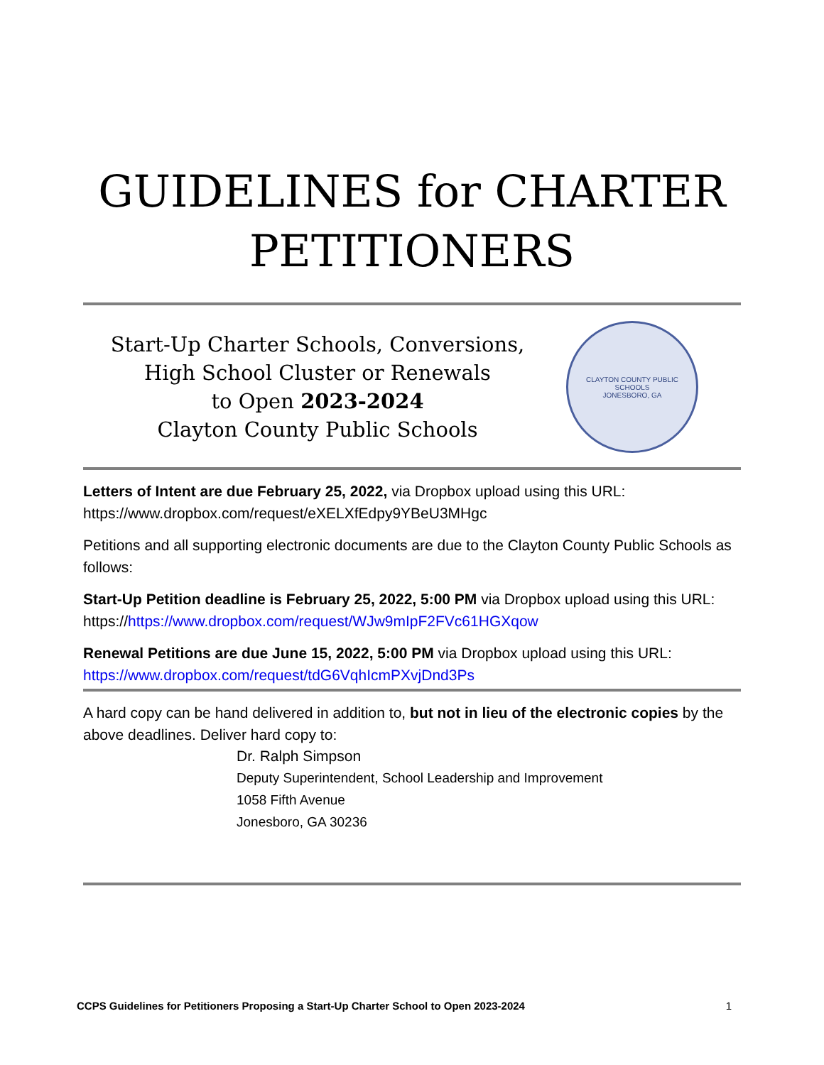GUIDELINES for CHARTER
PETITIONERS
Start-Up Charter Schools, Conversions,
High School Cluster or Renewals
to Open 2023-2024
Clayton County Public Schools
CLAYTON COUNTY PUBLIC SCHOOLS
JONESBORO, GA
Letters of Intent are due February 25, 2022, via Dropbox upload using this URL: https://www.dropbox.com/request/eXELXfEdpy9YBeU3MHgc
Petitions and all supporting electronic documents are due to the Clayton County Public Schools as follows:
Start-Up Petition deadline is February 25, 2022, 5:00 PM via Dropbox upload using this URL: https://https://www.dropbox.com/request/WJw9mIpF2FVc61HGXqow
Renewal Petitions are due June 15, 2022, 5:00 PM via Dropbox upload using this URL: https://www.dropbox.com/request/tdG6VqhIcmPXvjDnd3Ps
A hard copy can be hand delivered in addition to, but not in lieu of the electronic copies by the above deadlines. Deliver hard copy to:
Dr. Ralph Simpson
Deputy Superintendent, School Leadership and Improvement
1058 Fifth Avenue
Jonesboro, GA 30236
CCPS Guidelines for Petitioners Proposing a Start-Up Charter School to Open 2023-2024 1